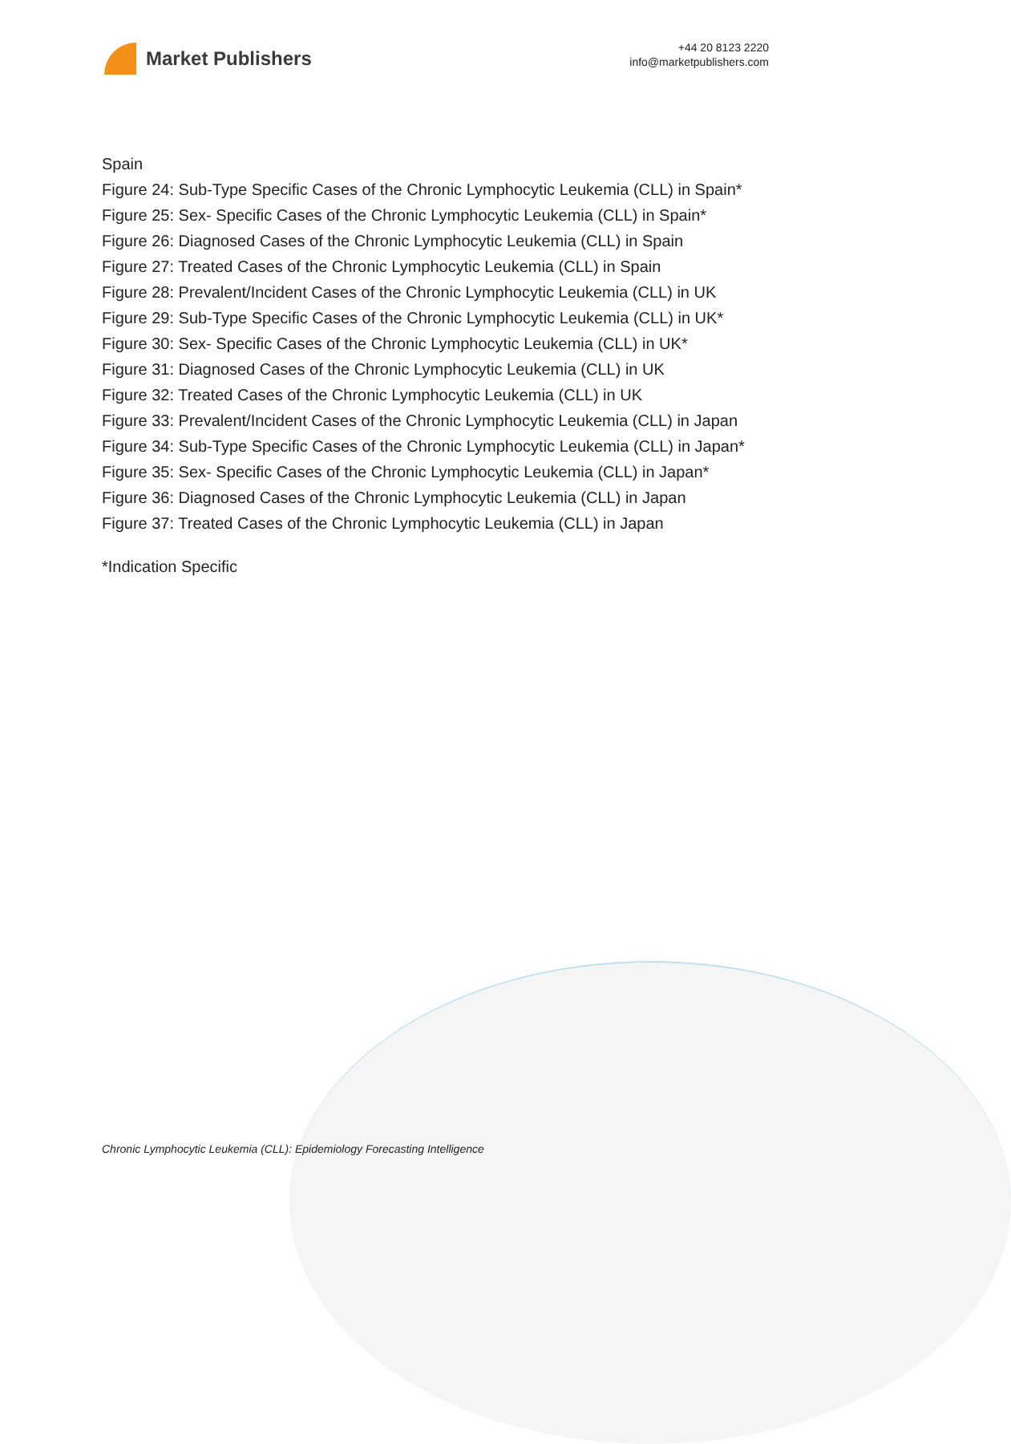Market Publishers
+44 20 8123 2220
info@marketpublishers.com
Spain
Figure 24: Sub-Type Specific Cases of the Chronic Lymphocytic Leukemia (CLL) in Spain*
Figure 25: Sex- Specific Cases of the Chronic Lymphocytic Leukemia (CLL) in Spain*
Figure 26: Diagnosed Cases of the Chronic Lymphocytic Leukemia (CLL) in Spain
Figure 27: Treated Cases of the Chronic Lymphocytic Leukemia (CLL) in Spain
Figure 28: Prevalent/Incident Cases of the Chronic Lymphocytic Leukemia (CLL) in UK
Figure 29: Sub-Type Specific Cases of the Chronic Lymphocytic Leukemia (CLL) in UK*
Figure 30: Sex- Specific Cases of the Chronic Lymphocytic Leukemia (CLL) in UK*
Figure 31: Diagnosed Cases of the Chronic Lymphocytic Leukemia (CLL) in UK
Figure 32: Treated Cases of the Chronic Lymphocytic Leukemia (CLL) in UK
Figure 33: Prevalent/Incident Cases of the Chronic Lymphocytic Leukemia (CLL) in Japan
Figure 34: Sub-Type Specific Cases of the Chronic Lymphocytic Leukemia (CLL) in Japan*
Figure 35: Sex- Specific Cases of the Chronic Lymphocytic Leukemia (CLL) in Japan*
Figure 36: Diagnosed Cases of the Chronic Lymphocytic Leukemia (CLL) in Japan
Figure 37: Treated Cases of the Chronic Lymphocytic Leukemia (CLL) in Japan
*Indication Specific
Chronic Lymphocytic Leukemia (CLL): Epidemiology Forecasting Intelligence